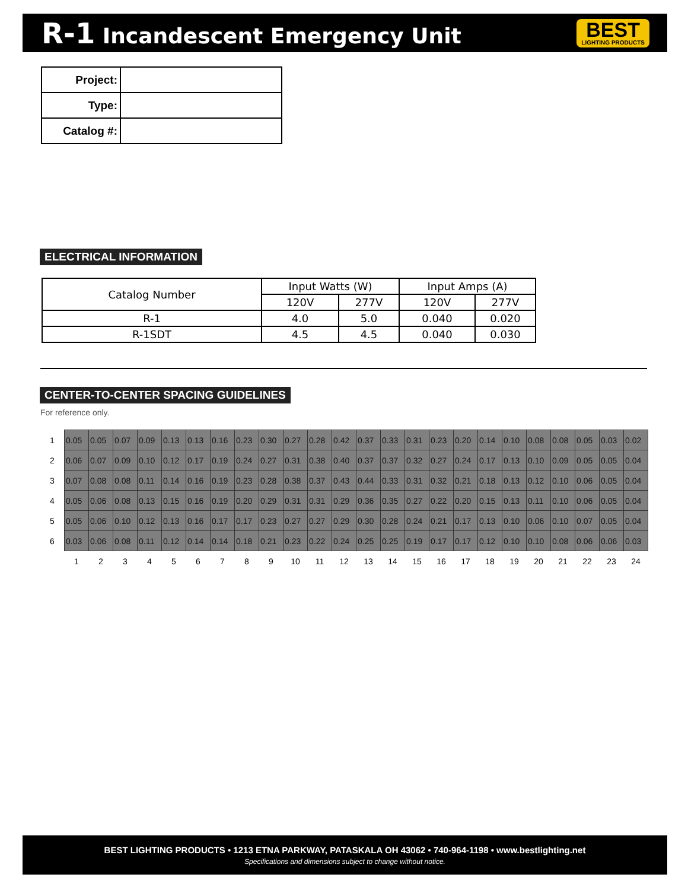R-1 Incandescent Emergency Unit
BEST
LIGHTING PRODUCTS
| Project: | |
| Type: | |
| Catalog #: | |
ELECTRICAL INFORMATION
| Catalog Number | Input Watts (W) | | Input Amps (A) | |
| --- | --- | --- | --- | --- |
| | 120V | 277V | 120V | 277V |
| R-1 | 4.0 | 5.0 | 0.040 | 0.020 |
| R-1SDT | 4.5 | 4.5 | 0.040 | 0.030 |
CENTER-TO-CENTER SPACING GUIDELINES
For reference only.
| 1 | 0.05 | 0.05 | 0.07 | 0.09 | 0.13 | 0.13 | 0.16 | 0.23 | 0.30 | 0.27 | 0.28 | 0.42 | 0.37 | 0.33 | 0.31 | 0.23 | 0.20 | 0.14 | 0.10 | 0.08 | 0.08 | 0.05 | 0.03 | 0.02 |
| 2 | 0.06 | 0.07 | 0.09 | 0.10 | 0.12 | 0.17 | 0.19 | 0.24 | 0.27 | 0.31 | 0.38 | 0.40 | 0.37 | 0.37 | 0.32 | 0.27 | 0.24 | 0.17 | 0.13 | 0.10 | 0.09 | 0.05 | 0.05 | 0.04 |
| 3 | 0.07 | 0.08 | 0.08 | 0.11 | 0.14 | 0.16 | 0.19 | 0.23 | 0.28 | 0.38 | 0.37 | 0.43 | 0.44 | 0.33 | 0.31 | 0.32 | 0.21 | 0.18 | 0.13 | 0.12 | 0.10 | 0.06 | 0.05 | 0.04 |
| 4 | 0.05 | 0.06 | 0.08 | 0.13 | 0.15 | 0.16 | 0.19 | 0.20 | 0.29 | 0.31 | 0.31 | 0.29 | 0.36 | 0.35 | 0.27 | 0.22 | 0.20 | 0.15 | 0.13 | 0.11 | 0.10 | 0.06 | 0.05 | 0.04 |
| 5 | 0.05 | 0.06 | 0.10 | 0.12 | 0.13 | 0.16 | 0.17 | 0.17 | 0.23 | 0.27 | 0.27 | 0.29 | 0.30 | 0.28 | 0.24 | 0.21 | 0.17 | 0.13 | 0.10 | 0.06 | 0.10 | 0.07 | 0.05 | 0.04 |
| 6 | 0.03 | 0.06 | 0.08 | 0.11 | 0.12 | 0.14 | 0.14 | 0.18 | 0.21 | 0.23 | 0.22 | 0.24 | 0.25 | 0.25 | 0.19 | 0.17 | 0.17 | 0.12 | 0.10 | 0.10 | 0.08 | 0.06 | 0.06 | 0.03 |
| | 1 | 2 | 3 | 4 | 5 | 6 | 7 | 8 | 9 | 10 | 11 | 12 | 13 | 14 | 15 | 16 | 17 | 18 | 19 | 20 | 21 | 22 | 23 | 24 |
BEST LIGHTING PRODUCTS • 1213 ETNA PARKWAY, PATASKALA OH 43062 • 740-964-1198 • www.bestlighting.net
Specifications and dimensions subject to change without notice.